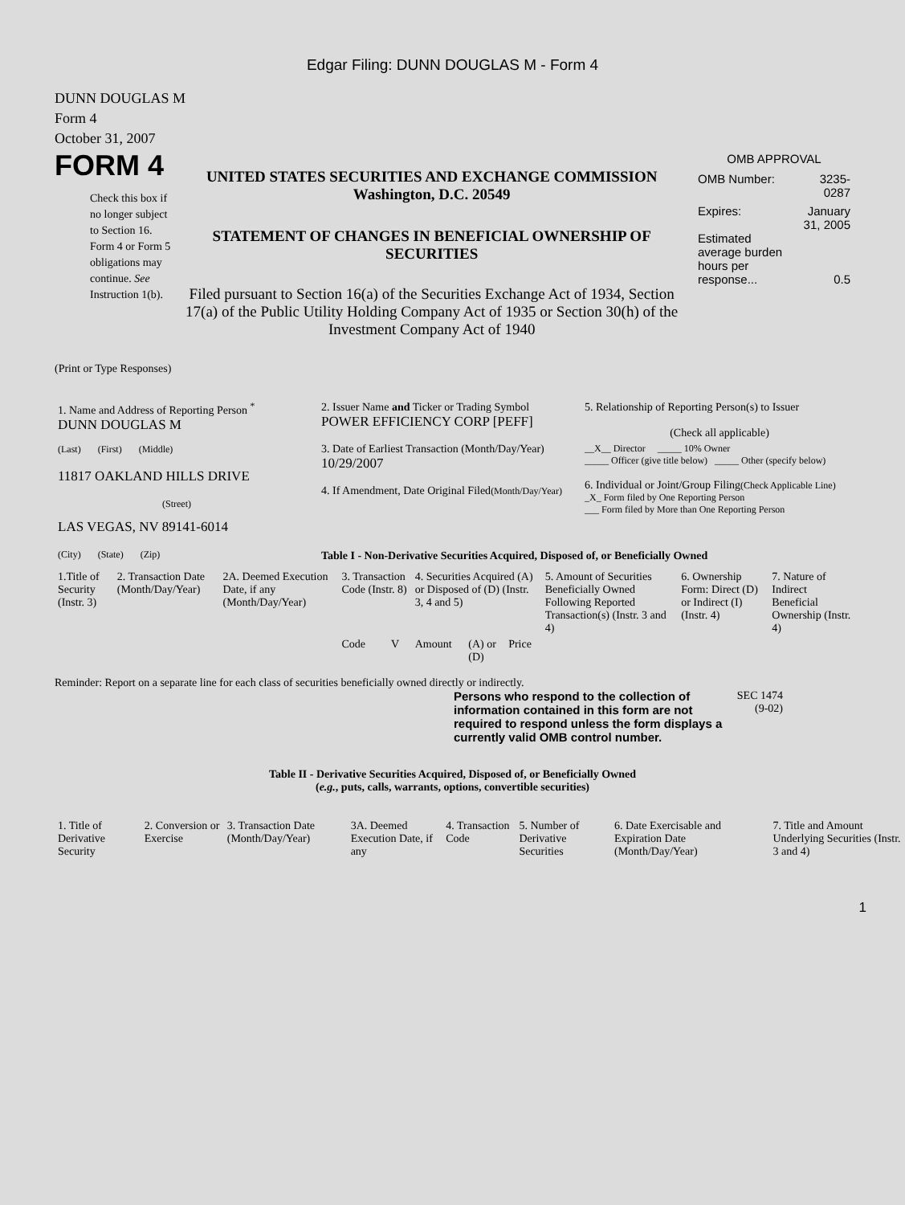Edgar Filing: DUNN DOUGLAS M - Form 4
DUNN DOUGLAS M
Form 4
October 31, 2007
FORM 4
Check this box if no longer subject to Section 16. Form 4 or Form 5 obligations may continue. See Instruction 1(b).
UNITED STATES SECURITIES AND EXCHANGE COMMISSION
Washington, D.C. 20549
STATEMENT OF CHANGES IN BENEFICIAL OWNERSHIP OF SECURITIES
Filed pursuant to Section 16(a) of the Securities Exchange Act of 1934, Section 17(a) of the Public Utility Holding Company Act of 1935 or Section 30(h) of the Investment Company Act of 1940
OMB APPROVAL
| OMB Number: | 3235-0287 |
| Expires: | January 31, 2005 |
| Estimated average burden hours per response... | 0.5 |
(Print or Type Responses)
| 1. Name and Address of Reporting Person <sup>*</sup> DUNN DOUGLAS M | 2. Issuer Name and Ticker or Trading Symbol POWER EFFICIENCY CORP [PEFF] | 5. Relationship of Reporting Person(s) to Issuer (Check all applicable) |
| (Last) (First) (Middle) 11817 OAKLAND HILLS DRIVE (Street) | 3. Date of Earliest Transaction (Month/Day/Year) 10/29/2007 4. If Amendment, Date Original Filed (Month/Day/Year) | __X__ Director _____ 10% Owner _____ Officer (give title below) _____ Other (specify below) 6. Individual or Joint/Group Filing (Check Applicable Line) _X_ Form filed by One Reporting Person ___ Form filed by More than One Reporting Person |
| LAS VEGAS, NV 89141-6014 (City) (State) (Zip) | Table I - Non-Derivative Securities Acquired, Disposed of, or Beneficially Owned | |
| 1.Title of Security (Instr. 3) | 2. Transaction Date (Month/Day/Year) | 2A. Deemed Execution Date, if any (Month/Day/Year) | 3. Transaction Code (Instr. 8) | | 4. Securities Acquired (A) or Disposed of (D) (Instr. 3, 4 and 5) | | | 5. Amount of Securities Beneficially Owned Following Reported Transaction(s) (Instr. 3 and 4) | 6. Ownership Form: Direct (D) or Indirect (I) (Instr. 4) | 7. Nature of Indirect Beneficial Ownership (Instr. 4) |
| --- | --- | --- | --- | --- | --- | --- | --- | --- | --- | --- |
| | | | Code | V | Amount | (A) or (D) | Price | | | |
Reminder: Report on a separate line for each class of securities beneficially owned directly or indirectly.
Persons who respond to the collection of information contained in this form are not required to respond unless the form displays a currently valid OMB control number.
SEC 1474 (9-02)
Table II - Derivative Securities Acquired, Disposed of, or Beneficially Owned
(e.g., puts, calls, warrants, options, convertible securities)
| 1. Title of Derivative Security | 2. Conversion or Exercise | 3. Transaction Date (Month/Day/Year) | 3A. Deemed Execution Date, if any | 4. Transaction Code | 5. Number of Derivative Securities | 6. Date Exercisable and Expiration Date (Month/Day/Year) | 7. Title and Amount Underlying Securities (Instr. 3 and 4) |
| --- | --- | --- | --- | --- | --- | --- | --- |
1